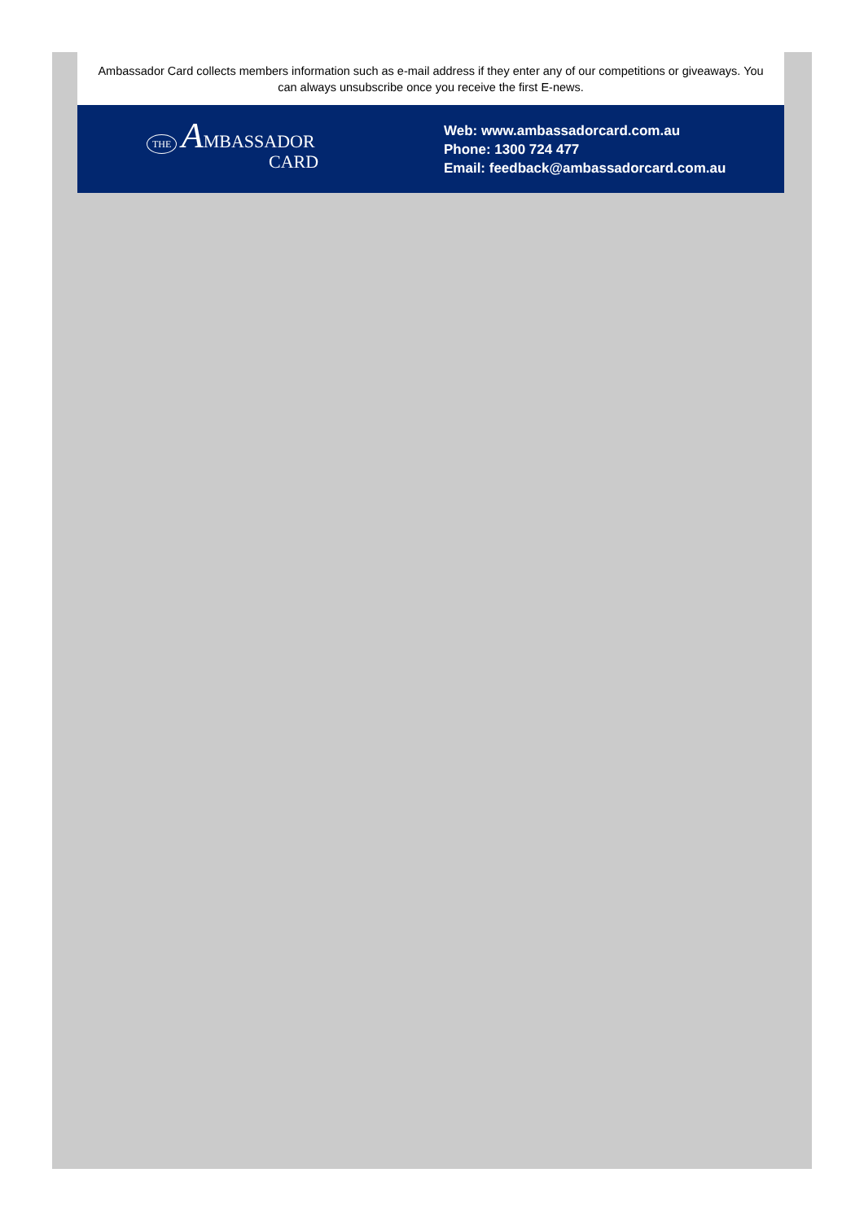Ambassador Card collects members information such as e-mail address if they enter any of our competitions or giveaways. You can always unsubscribe once you receive the first E-news.
THE AMBASSADOR
CARD
Web: www.ambassadorcard.com.au
Phone: 1300 724 477
Email: feedback@ambassadorcard.com.au